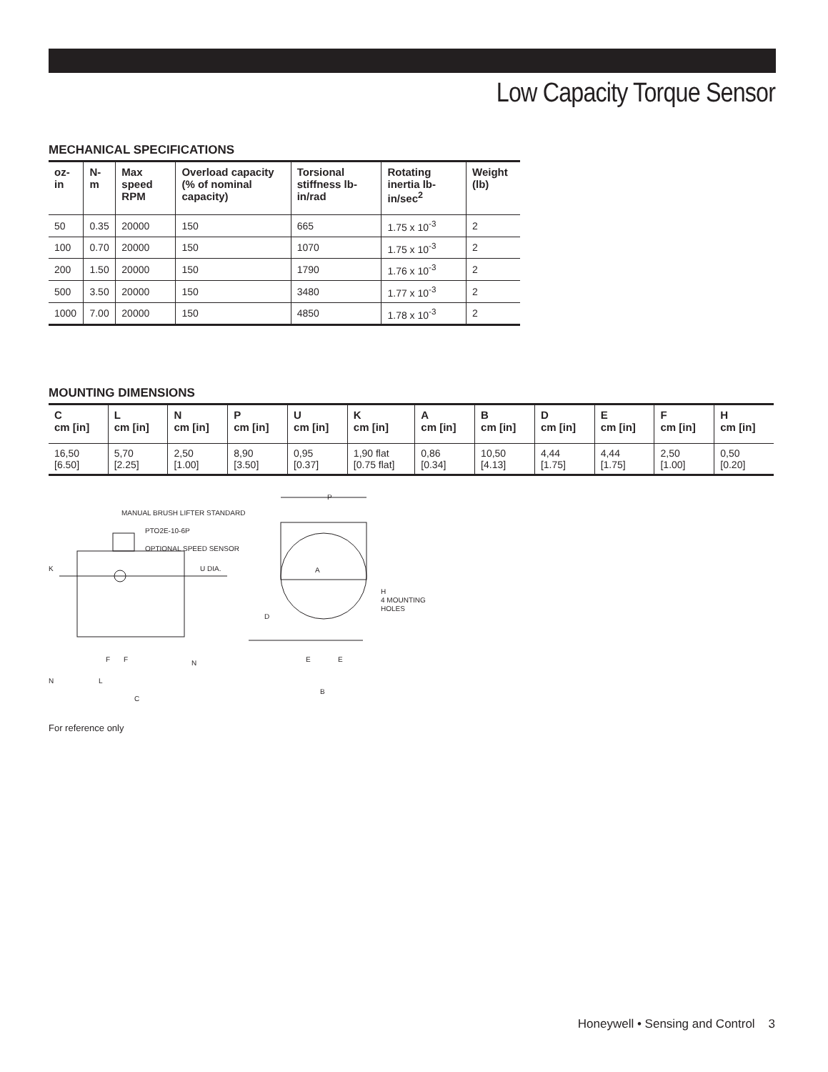Low Capacity Torque Sensor
MECHANICAL SPECIFICATIONS
| oz-in | N-m | Max speed RPM | Overload capacity (% of nominal capacity) | Torsional stiffness lb-in/rad | Rotating inertia lb-in/sec<sup>2</sup> | Weight (lb) |
| --- | --- | --- | --- | --- | --- | --- |
| 50 | 0.35 | 20000 | 150 | 665 | 1.75 x 10<sup>-3</sup> | 2 |
| 100 | 0.70 | 20000 | 150 | 1070 | 1.75 x 10<sup>-3</sup> | 2 |
| 200 | 1.50 | 20000 | 150 | 1790 | 1.76 x 10<sup>-3</sup> | 2 |
| 500 | 3.50 | 20000 | 150 | 3480 | 1.77 x 10<sup>-3</sup> | 2 |
| 1000 | 7.00 | 20000 | 150 | 4850 | 1.78 x 10<sup>-3</sup> | 2 |
MOUNTING DIMENSIONS
| C cm [in] | L cm [in] | N cm [in] | P cm [in] | U cm [in] | K cm [in] | A cm [in] | B cm [in] | D cm [in] | E cm [in] | F cm [in] | H cm [in] |
| --- | --- | --- | --- | --- | --- | --- | --- | --- | --- | --- | --- |
| 16,50 [6.50] | 5,70 [2.25] | 2,50 [1.00] | 8,90 [3.50] | 0,95 [0.37] | 1,90 flat [0.75 flat] | 0,86 [0.34] | 10,50 [4.13] | 4,44 [1.75] | 4,44 [1.75] | 2,50 [1.00] | 0,50 [0.20] |
MANUAL BRUSH LIFTER STANDARD
PTO2E-10-6P
OPTIONAL SPEED SENSOR
K
U DIA.
A
H
4 MOUNTING
HOLES
D
P
E
E
B
F
F
N
N
L
C
For reference only
Honeywell • Sensing and Control 3